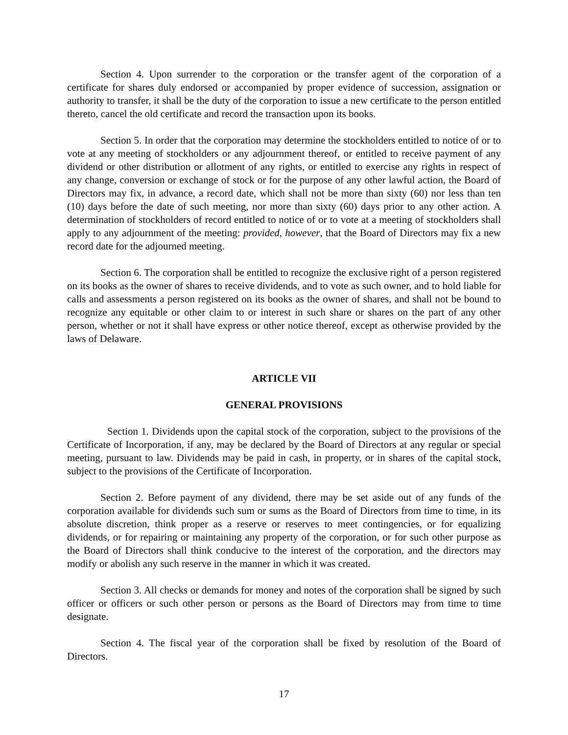Section 4. Upon surrender to the corporation or the transfer agent of the corporation of a certificate for shares duly endorsed or accompanied by proper evidence of succession, assignation or authority to transfer, it shall be the duty of the corporation to issue a new certificate to the person entitled thereto, cancel the old certificate and record the transaction upon its books.
Section 5. In order that the corporation may determine the stockholders entitled to notice of or to vote at any meeting of stockholders or any adjournment thereof, or entitled to receive payment of any dividend or other distribution or allotment of any rights, or entitled to exercise any rights in respect of any change, conversion or exchange of stock or for the purpose of any other lawful action, the Board of Directors may fix, in advance, a record date, which shall not be more than sixty (60) nor less than ten (10) days before the date of such meeting, nor more than sixty (60) days prior to any other action. A determination of stockholders of record entitled to notice of or to vote at a meeting of stockholders shall apply to any adjournment of the meeting: provided, however, that the Board of Directors may fix a new record date for the adjourned meeting.
Section 6. The corporation shall be entitled to recognize the exclusive right of a person registered on its books as the owner of shares to receive dividends, and to vote as such owner, and to hold liable for calls and assessments a person registered on its books as the owner of shares, and shall not be bound to recognize any equitable or other claim to or interest in such share or shares on the part of any other person, whether or not it shall have express or other notice thereof, except as otherwise provided by the laws of Delaware.
ARTICLE VII
GENERAL PROVISIONS
Section 1. Dividends upon the capital stock of the corporation, subject to the provisions of the Certificate of Incorporation, if any, may be declared by the Board of Directors at any regular or special meeting, pursuant to law. Dividends may be paid in cash, in property, or in shares of the capital stock, subject to the provisions of the Certificate of Incorporation.
Section 2. Before payment of any dividend, there may be set aside out of any funds of the corporation available for dividends such sum or sums as the Board of Directors from time to time, in its absolute discretion, think proper as a reserve or reserves to meet contingencies, or for equalizing dividends, or for repairing or maintaining any property of the corporation, or for such other purpose as the Board of Directors shall think conducive to the interest of the corporation, and the directors may modify or abolish any such reserve in the manner in which it was created.
Section 3. All checks or demands for money and notes of the corporation shall be signed by such officer or officers or such other person or persons as the Board of Directors may from time to time designate.
Section 4. The fiscal year of the corporation shall be fixed by resolution of the Board of Directors.
17